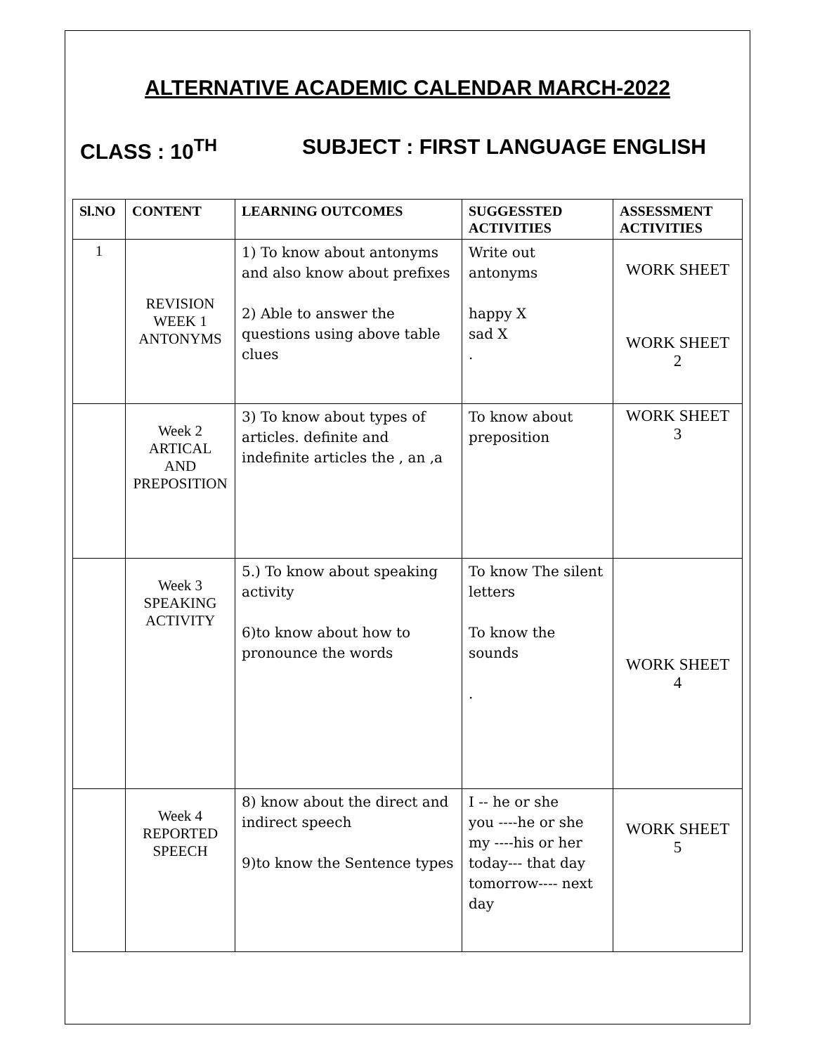ALTERNATIVE ACADEMIC CALENDAR MARCH-2022
CLASS : 10<sup>TH</sup> SUBJECT : FIRST LANGUAGE ENGLISH
| Sl.NO | CONTENT | LEARNING OUTCOMES | SUGGESSTED ACTIVITIES | ASSESSMENT ACTIVITIES |
| --- | --- | --- | --- | --- |
| 1 | REVISION WEEK 1 ANTONYMS | 1) To know about antonyms and also know about prefixes 2) Able to answer the questions using above table clues | Write out antonyms happy X sad X . | WORK SHEET WORK SHEET 2 |
| | Week 2 ARTICAL AND PREPOSITION | 3) To know about types of articles. definite and indefinite articles the , an ,a | To know about preposition | WORK SHEET 3 |
| | Week 3 SPEAKING ACTIVITY | 5.) To know about speaking activity 6)to know about how to pronounce the words | To know The silent letters To know the sounds . | WORK SHEET 4 |
| | Week 4 REPORTED SPEECH | 8) know about the direct and indirect speech 9)to know the Sentence types | I -- he or she you ----he or she my ----his or her today--- that day tomorrow---- next day | WORK SHEET 5 |